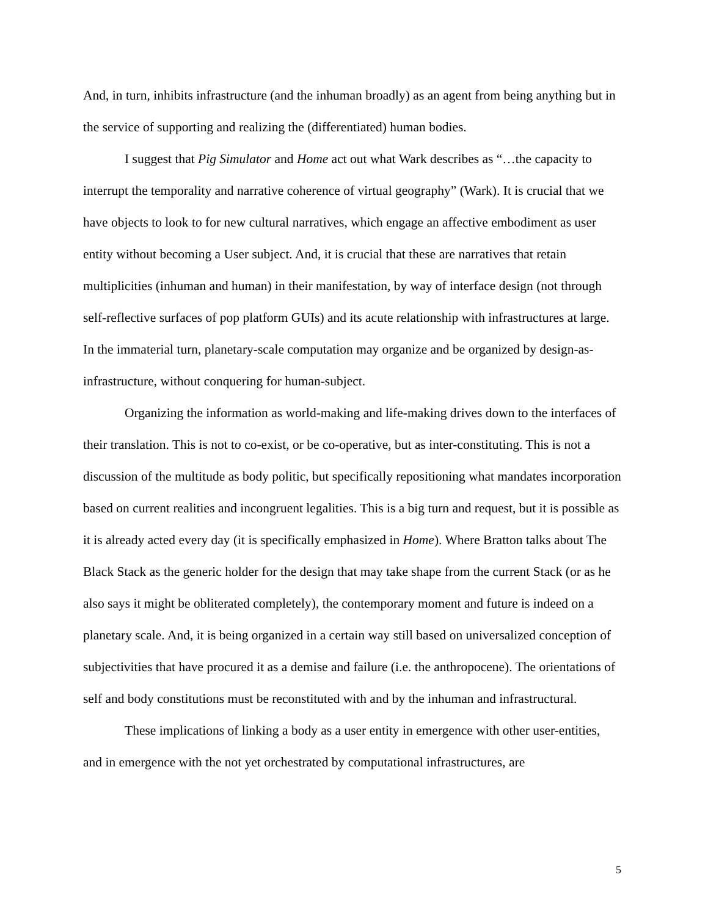And, in turn, inhibits infrastructure (and the inhuman broadly) as an agent from being anything but in the service of supporting and realizing the (differentiated) human bodies.
I suggest that Pig Simulator and Home act out what Wark describes as “…the capacity to interrupt the temporality and narrative coherence of virtual geography” (Wark). It is crucial that we have objects to look to for new cultural narratives, which engage an affective embodiment as user entity without becoming a User subject. And, it is crucial that these are narratives that retain multiplicities (inhuman and human) in their manifestation, by way of interface design (not through self-reflective surfaces of pop platform GUIs) and its acute relationship with infrastructures at large. In the immaterial turn, planetary-scale computation may organize and be organized by design-as-infrastructure, without conquering for human-subject.
Organizing the information as world-making and life-making drives down to the interfaces of their translation. This is not to co-exist, or be co-operative, but as inter-constituting. This is not a discussion of the multitude as body politic, but specifically repositioning what mandates incorporation based on current realities and incongruent legalities. This is a big turn and request, but it is possible as it is already acted every day (it is specifically emphasized in Home). Where Bratton talks about The Black Stack as the generic holder for the design that may take shape from the current Stack (or as he also says it might be obliterated completely), the contemporary moment and future is indeed on a planetary scale. And, it is being organized in a certain way still based on universalized conception of subjectivities that have procured it as a demise and failure (i.e. the anthropocene). The orientations of self and body constitutions must be reconstituted with and by the inhuman and infrastructural.
These implications of linking a body as a user entity in emergence with other user-entities, and in emergence with the not yet orchestrated by computational infrastructures, are
5